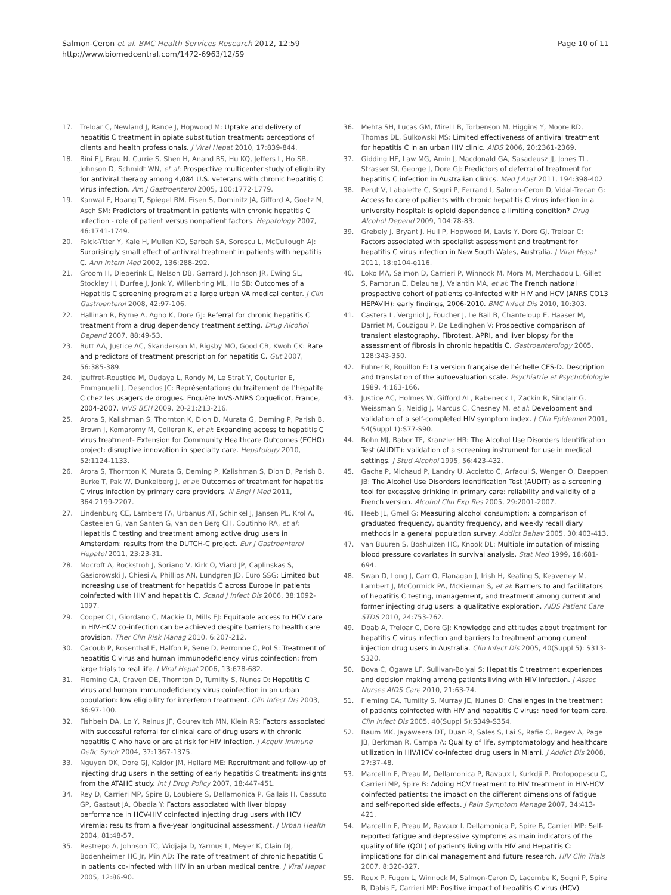Salmon-Ceron et al. BMC Health Services Research 2012, 12:59
http://www.biomedcentral.com/1472-6963/12/59
Page 10 of 11
17. Treloar C, Newland J, Rance J, Hopwood M: Uptake and delivery of hepatitis C treatment in opiate substitution treatment: perceptions of clients and health professionals. J Viral Hepat 2010, 17:839-844.
18. Bini EJ, Brau N, Currie S, Shen H, Anand BS, Hu KQ, Jeffers L, Ho SB, Johnson D, Schmidt WN, et al: Prospective multicenter study of eligibility for antiviral therapy among 4,084 U.S. veterans with chronic hepatitis C virus infection. Am J Gastroenterol 2005, 100:1772-1779.
19. Kanwal F, Hoang T, Spiegel BM, Eisen S, Dominitz JA, Gifford A, Goetz M, Asch SM: Predictors of treatment in patients with chronic hepatitis C infection - role of patient versus nonpatient factors. Hepatology 2007, 46:1741-1749.
20. Falck-Ytter Y, Kale H, Mullen KD, Sarbah SA, Sorescu L, McCullough AJ: Surprisingly small effect of antiviral treatment in patients with hepatitis C. Ann Intern Med 2002, 136:288-292.
21. Groom H, Dieperink E, Nelson DB, Garrard J, Johnson JR, Ewing SL, Stockley H, Durfee J, Jonk Y, Willenbring ML, Ho SB: Outcomes of a Hepatitis C screening program at a large urban VA medical center. J Clin Gastroenterol 2008, 42:97-106.
22. Hallinan R, Byrne A, Agho K, Dore GJ: Referral for chronic hepatitis C treatment from a drug dependency treatment setting. Drug Alcohol Depend 2007, 88:49-53.
23. Butt AA, Justice AC, Skanderson M, Rigsby MO, Good CB, Kwoh CK: Rate and predictors of treatment prescription for hepatitis C. Gut 2007, 56:385-389.
24. Jauffret-Roustide M, Oudaya L, Rondy M, Le Strat Y, Couturier E, Emmanuelli J, Desenclos JC: Représentations du traitement de l'hépatite C chez les usagers de drogues. Enquête InVS-ANRS Coquelicot, France, 2004-2007. InVS BEH 2009, 20-21:213-216.
25. Arora S, Kalishman S, Thornton K, Dion D, Murata G, Deming P, Parish B, Brown J, Komaromy M, Colleran K, et al: Expanding access to hepatitis C virus treatment- Extension for Community Healthcare Outcomes (ECHO) project: disruptive innovation in specialty care. Hepatology 2010, 52:1124-1133.
26. Arora S, Thornton K, Murata G, Deming P, Kalishman S, Dion D, Parish B, Burke T, Pak W, Dunkelberg J, et al: Outcomes of treatment for hepatitis C virus infection by primary care providers. N Engl J Med 2011, 364:2199-2207.
27. Lindenburg CE, Lambers FA, Urbanus AT, Schinkel J, Jansen PL, Krol A, Casteelen G, van Santen G, van den Berg CH, Coutinho RA, et al: Hepatitis C testing and treatment among active drug users in Amsterdam: results from the DUTCH-C project. Eur J Gastroenterol Hepatol 2011, 23:23-31.
28. Mocroft A, Rockstroh J, Soriano V, Kirk O, Viard JP, Caplinskas S, Gasiorowski J, Chiesi A, Phillips AN, Lundgren JD, Euro SSG: Limited but increasing use of treatment for hepatitis C across Europe in patients coinfected with HIV and hepatitis C. Scand J Infect Dis 2006, 38:1092-1097.
29. Cooper CL, Giordano C, Mackie D, Mills EJ: Equitable access to HCV care in HIV-HCV co-infection can be achieved despite barriers to health care provision. Ther Clin Risk Manag 2010, 6:207-212.
30. Cacoub P, Rosenthal E, Halfon P, Sene D, Perronne C, Pol S: Treatment of hepatitis C virus and human immunodeficiency virus coinfection: from large trials to real life. J Viral Hepat 2006, 13:678-682.
31. Fleming CA, Craven DE, Thornton D, Tumilty S, Nunes D: Hepatitis C virus and human immunodeficiency virus coinfection in an urban population: low eligibility for interferon treatment. Clin Infect Dis 2003, 36:97-100.
32. Fishbein DA, Lo Y, Reinus JF, Gourevitch MN, Klein RS: Factors associated with successful referral for clinical care of drug users with chronic hepatitis C who have or are at risk for HIV infection. J Acquir Immune Defic Syndr 2004, 37:1367-1375.
33. Nguyen OK, Dore GJ, Kaldor JM, Hellard ME: Recruitment and follow-up of injecting drug users in the setting of early hepatitis C treatment: insights from the ATAHC study. Int J Drug Policy 2007, 18:447-451.
34. Rey D, Carrieri MP, Spire B, Loubiere S, Dellamonica P, Gallais H, Cassuto GP, Gastaut JA, Obadia Y: Factors associated with liver biopsy performance in HCV-HIV coinfected injecting drug users with HCV viremia: results from a five-year longitudinal assessment. J Urban Health 2004, 81:48-57.
35. Restrepo A, Johnson TC, Widjaja D, Yarmus L, Meyer K, Clain DJ, Bodenheimer HC Jr, Min AD: The rate of treatment of chronic hepatitis C in patients co-infected with HIV in an urban medical centre. J Viral Hepat 2005, 12:86-90.
36. Mehta SH, Lucas GM, Mirel LB, Torbenson M, Higgins Y, Moore RD, Thomas DL, Sulkowski MS: Limited effectiveness of antiviral treatment for hepatitis C in an urban HIV clinic. AIDS 2006, 20:2361-2369.
37. Gidding HF, Law MG, Amin J, Macdonald GA, Sasadeusz JJ, Jones TL, Strasser SI, George J, Dore GJ: Predictors of deferral of treatment for hepatitis C infection in Australian clinics. Med J Aust 2011, 194:398-402.
38. Perut V, Labalette C, Sogni P, Ferrand I, Salmon-Ceron D, Vidal-Trecan G: Access to care of patients with chronic hepatitis C virus infection in a university hospital: is opioid dependence a limiting condition? Drug Alcohol Depend 2009, 104:78-83.
39. Grebely J, Bryant J, Hull P, Hopwood M, Lavis Y, Dore GJ, Treloar C: Factors associated with specialist assessment and treatment for hepatitis C virus infection in New South Wales, Australia. J Viral Hepat 2011, 18:e104-e116.
40. Loko MA, Salmon D, Carrieri P, Winnock M, Mora M, Merchadou L, Gillet S, Pambrun E, Delaune J, Valantin MA, et al: The French national prospective cohort of patients co-infected with HIV and HCV (ANRS CO13 HEPAVIH): early findings, 2006-2010. BMC Infect Dis 2010, 10:303.
41. Castera L, Vergniol J, Foucher J, Le Bail B, Chanteloup E, Haaser M, Darriet M, Couzigou P, De Ledinghen V: Prospective comparison of transient elastography, Fibrotest, APRI, and liver biopsy for the assessment of fibrosis in chronic hepatitis C. Gastroenterology 2005, 128:343-350.
42. Fuhrer R, Rouillon F: La version française de l'échelle CES-D. Description and translation of the autoevaluation scale. Psychiatrie et Psychobiologie 1989, 4:163-166.
43. Justice AC, Holmes W, Gifford AL, Rabeneck L, Zackin R, Sinclair G, Weissman S, Neidig J, Marcus C, Chesney M, et al: Development and validation of a self-completed HIV symptom index. J Clin Epidemiol 2001, 54(Suppl 1):S77-S90.
44. Bohn MJ, Babor TF, Kranzler HR: The Alcohol Use Disorders Identification Test (AUDIT): validation of a screening instrument for use in medical settings. J Stud Alcohol 1995, 56:423-432.
45. Gache P, Michaud P, Landry U, Accietto C, Arfaoui S, Wenger O, Daeppen JB: The Alcohol Use Disorders Identification Test (AUDIT) as a screening tool for excessive drinking in primary care: reliability and validity of a French version. Alcohol Clin Exp Res 2005, 29:2001-2007.
46. Heeb JL, Gmel G: Measuring alcohol consumption: a comparison of graduated frequency, quantity frequency, and weekly recall diary methods in a general population survey. Addict Behav 2005, 30:403-413.
47. van Buuren S, Boshuizen HC, Knook DL: Multiple imputation of missing blood pressure covariates in survival analysis. Stat Med 1999, 18:681-694.
48. Swan D, Long J, Carr O, Flanagan J, Irish H, Keating S, Keaveney M, Lambert J, McCormick PA, McKiernan S, et al: Barriers to and facilitators of hepatitis C testing, management, and treatment among current and former injecting drug users: a qualitative exploration. AIDS Patient Care STDS 2010, 24:753-762.
49. Doab A, Treloar C, Dore GJ: Knowledge and attitudes about treatment for hepatitis C virus infection and barriers to treatment among current injection drug users in Australia. Clin Infect Dis 2005, 40(Suppl 5): S313-S320.
50. Bova C, Ogawa LF, Sullivan-Bolyai S: Hepatitis C treatment experiences and decision making among patients living with HIV infection. J Assoc Nurses AIDS Care 2010, 21:63-74.
51. Fleming CA, Tumilty S, Murray JE, Nunes D: Challenges in the treatment of patients coinfected with HIV and hepatitis C virus: need for team care. Clin Infect Dis 2005, 40(Suppl 5):S349-S354.
52. Baum MK, Jayaweera DT, Duan R, Sales S, Lai S, Rafie C, Regev A, Page JB, Berkman R, Campa A: Quality of life, symptomatology and healthcare utilization in HIV/HCV co-infected drug users in Miami. J Addict Dis 2008, 27:37-48.
53. Marcellin F, Preau M, Dellamonica P, Ravaux I, Kurkdji P, Protopopescu C, Carrieri MP, Spire B: Adding HCV treatment to HIV treatment in HIV-HCV coinfected patients: the impact on the different dimensions of fatigue and self-reported side effects. J Pain Symptom Manage 2007, 34:413-421.
54. Marcellin F, Preau M, Ravaux I, Dellamonica P, Spire B, Carrieri MP: Self-reported fatigue and depressive symptoms as main indicators of the quality of life (QOL) of patients living with HIV and Hepatitis C: implications for clinical management and future research. HIV Clin Trials 2007, 8:320-327.
55. Roux P, Fugon L, Winnock M, Salmon-Ceron D, Lacombe K, Sogni P, Spire B, Dabis F, Carrieri MP: Positive impact of hepatitis C virus (HCV)